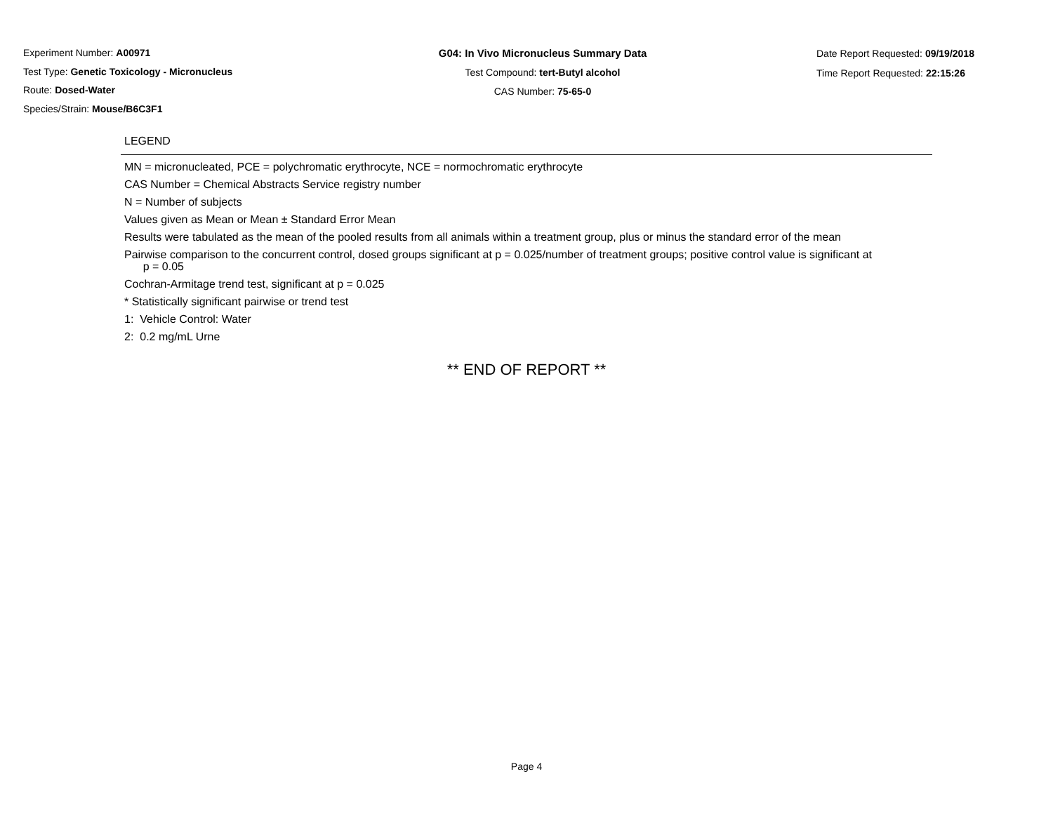Experiment Number: A00971
Test Type: Genetic Toxicology - Micronucleus
Route: Dosed-Water
Species/Strain: Mouse/B6C3F1
G04: In Vivo Micronucleus Summary Data
Test Compound: tert-Butyl alcohol
CAS Number: 75-65-0
Date Report Requested: 09/19/2018
Time Report Requested: 22:15:26
LEGEND
MN = micronucleated, PCE = polychromatic erythrocyte, NCE = normochromatic erythrocyte
CAS Number = Chemical Abstracts Service registry number
N = Number of subjects
Values given as Mean or Mean ± Standard Error Mean
Results were tabulated as the mean of the pooled results from all animals within a treatment group, plus or minus the standard error of the mean
Pairwise comparison to the concurrent control, dosed groups significant at p = 0.025/number of treatment groups; positive control value is significant at
p = 0.05
Cochran-Armitage trend test, significant at p = 0.025
* Statistically significant pairwise or trend test
1: Vehicle Control: Water
2: 0.2 mg/mL Urne
** END OF REPORT **
Page 4